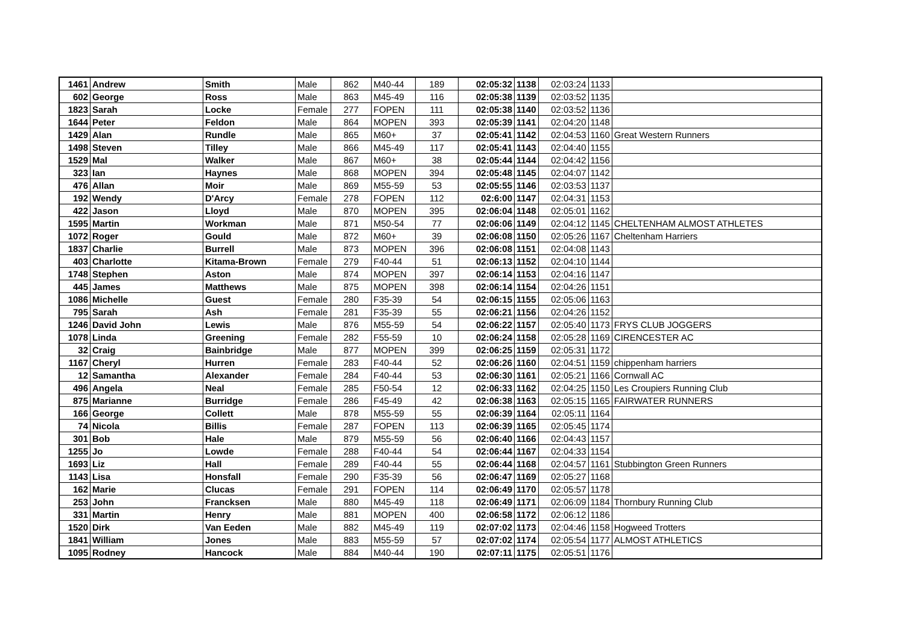| 1461 | Andrew | Smith | Male | 862 | M40-44 | 189 | 02:05:32 | 1138 | 02:03:24 | 1133 | |
| 602 | George | Ross | Male | 863 | M45-49 | 116 | 02:05:38 | 1139 | 02:03:52 | 1135 | |
| 1823 | Sarah | Locke | Female | 277 | FOPEN | 111 | 02:05:38 | 1140 | 02:03:52 | 1136 | |
| 1644 | Peter | Feldon | Male | 864 | MOPEN | 393 | 02:05:39 | 1141 | 02:04:20 | 1148 | |
| 1429 | Alan | Rundle | Male | 865 | M60+ | 37 | 02:05:41 | 1142 | 02:04:53 | 1160 | Great Western Runners |
| 1498 | Steven | Tilley | Male | 866 | M45-49 | 117 | 02:05:41 | 1143 | 02:04:40 | 1155 | |
| 1529 | Mal | Walker | Male | 867 | M60+ | 38 | 02:05:44 | 1144 | 02:04:42 | 1156 | |
| 323 | Ian | Haynes | Male | 868 | MOPEN | 394 | 02:05:48 | 1145 | 02:04:07 | 1142 | |
| 476 | Allan | Moir | Male | 869 | M55-59 | 53 | 02:05:55 | 1146 | 02:03:53 | 1137 | |
| 192 | Wendy | D'Arcy | Female | 278 | FOPEN | 112 | 02:6:00 | 1147 | 02:04:31 | 1153 | |
| 422 | Jason | Lloyd | Male | 870 | MOPEN | 395 | 02:06:04 | 1148 | 02:05:01 | 1162 | |
| 1595 | Martin | Workman | Male | 871 | M50-54 | 77 | 02:06:06 | 1149 | 02:04:12 | 1145 | CHELTENHAM ALMOST ATHLETES |
| 1072 | Roger | Gould | Male | 872 | M60+ | 39 | 02:06:08 | 1150 | 02:05:26 | 1167 | Cheltenham Harriers |
| 1837 | Charlie | Burrell | Male | 873 | MOPEN | 396 | 02:06:08 | 1151 | 02:04:08 | 1143 | |
| 403 | Charlotte | Kitama-Brown | Female | 279 | F40-44 | 51 | 02:06:13 | 1152 | 02:04:10 | 1144 | |
| 1748 | Stephen | Aston | Male | 874 | MOPEN | 397 | 02:06:14 | 1153 | 02:04:16 | 1147 | |
| 445 | James | Matthews | Male | 875 | MOPEN | 398 | 02:06:14 | 1154 | 02:04:26 | 1151 | |
| 1086 | Michelle | Guest | Female | 280 | F35-39 | 54 | 02:06:15 | 1155 | 02:05:06 | 1163 | |
| 795 | Sarah | Ash | Female | 281 | F35-39 | 55 | 02:06:21 | 1156 | 02:04:26 | 1152 | |
| 1246 | David John | Lewis | Male | 876 | M55-59 | 54 | 02:06:22 | 1157 | 02:05:40 | 1173 | FRYS CLUB JOGGERS |
| 1078 | Linda | Greening | Female | 282 | F55-59 | 10 | 02:06:24 | 1158 | 02:05:28 | 1169 | CIRENCESTER AC |
| 32 | Craig | Bainbridge | Male | 877 | MOPEN | 399 | 02:06:25 | 1159 | 02:05:31 | 1172 | |
| 1167 | Cheryl | Hurren | Female | 283 | F40-44 | 52 | 02:06:26 | 1160 | 02:04:51 | 1159 | chippenham harriers |
| 12 | Samantha | Alexander | Female | 284 | F40-44 | 53 | 02:06:30 | 1161 | 02:05:21 | 1166 | Cornwall AC |
| 496 | Angela | Neal | Female | 285 | F50-54 | 12 | 02:06:33 | 1162 | 02:04:25 | 1150 | Les Croupiers Running Club |
| 875 | Marianne | Burridge | Female | 286 | F45-49 | 42 | 02:06:38 | 1163 | 02:05:15 | 1165 | FAIRWATER RUNNERS |
| 166 | George | Collett | Male | 878 | M55-59 | 55 | 02:06:39 | 1164 | 02:05:11 | 1164 | |
| 74 | Nicola | Billis | Female | 287 | FOPEN | 113 | 02:06:39 | 1165 | 02:05:45 | 1174 | |
| 301 | Bob | Hale | Male | 879 | M55-59 | 56 | 02:06:40 | 1166 | 02:04:43 | 1157 | |
| 1255 | Jo | Lowde | Female | 288 | F40-44 | 54 | 02:06:44 | 1167 | 02:04:33 | 1154 | |
| 1693 | Liz | Hall | Female | 289 | F40-44 | 55 | 02:06:44 | 1168 | 02:04:57 | 1161 | Stubbington Green Runners |
| 1143 | Lisa | Honsfall | Female | 290 | F35-39 | 56 | 02:06:47 | 1169 | 02:05:27 | 1168 | |
| 162 | Marie | Clucas | Female | 291 | FOPEN | 114 | 02:06:49 | 1170 | 02:05:57 | 1178 | |
| 253 | John | Francksen | Male | 880 | M45-49 | 118 | 02:06:49 | 1171 | 02:06:09 | 1184 | Thornbury Running Club |
| 331 | Martin | Henry | Male | 881 | MOPEN | 400 | 02:06:58 | 1172 | 02:06:12 | 1186 | |
| 1520 | Dirk | Van Eeden | Male | 882 | M45-49 | 119 | 02:07:02 | 1173 | 02:04:46 | 1158 | Hogweed Trotters |
| 1841 | William | Jones | Male | 883 | M55-59 | 57 | 02:07:02 | 1174 | 02:05:54 | 1177 | ALMOST ATHLETICS |
| 1095 | Rodney | Hancock | Male | 884 | M40-44 | 190 | 02:07:11 | 1175 | 02:05:51 | 1176 | |